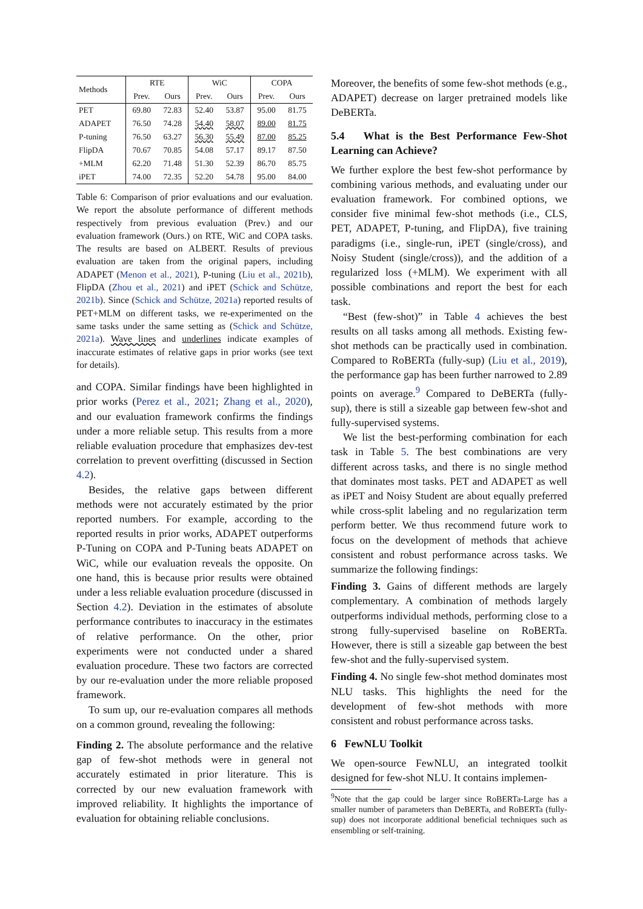| Methods | RTE | | WiC | | COPA | |
| --- | --- | --- | --- | --- | --- | --- |
| | Prev. | Ours | Prev. | Ours | Prev. | Ours |
| PET | 69.80 | 72.83 | 52.40 | 53.87 | 95.00 | 81.75 |
| ADAPET | 76.50 | 74.28 | 54.40 | 58.07 | 89.00 | 81.75 |
| P-tuning | 76.50 | 63.27 | 56.30 | 55.49 | 87.00 | 85.25 |
| FlipDA | 70.67 | 70.85 | 54.08 | 57.17 | 89.17 | 87.50 |
| +MLM | 62.20 | 71.48 | 51.30 | 52.39 | 86.70 | 85.75 |
| iPET | 74.00 | 72.35 | 52.20 | 54.78 | 95.00 | 84.00 |
Table 6: Comparison of prior evaluations and our evaluation. We report the absolute performance of different methods respectively from previous evaluation (Prev.) and our evaluation framework (Ours.) on RTE, WiC and COPA tasks. The results are based on ALBERT. Results of previous evaluation are taken from the original papers, including ADAPET (Menon et al., 2021), P-tuning (Liu et al., 2021b), FlipDA (Zhou et al., 2021) and iPET (Schick and Schütze, 2021b). Since (Schick and Schütze, 2021a) reported results of PET+MLM on different tasks, we re-experimented on the same tasks under the same setting as (Schick and Schütze, 2021a). Wave lines and underlines indicate examples of inaccurate estimates of relative gaps in prior works (see text for details).
and COPA. Similar findings have been highlighted in prior works (Perez et al., 2021; Zhang et al., 2020), and our evaluation framework confirms the findings under a more reliable setup. This results from a more reliable evaluation procedure that emphasizes dev-test correlation to prevent overfitting (discussed in Section 4.2).
Besides, the relative gaps between different methods were not accurately estimated by the prior reported numbers. For example, according to the reported results in prior works, ADAPET outperforms P-Tuning on COPA and P-Tuning beats ADAPET on WiC, while our evaluation reveals the opposite. On one hand, this is because prior results were obtained under a less reliable evaluation procedure (discussed in Section 4.2). Deviation in the estimates of absolute performance contributes to inaccuracy in the estimates of relative performance. On the other, prior experiments were not conducted under a shared evaluation procedure. These two factors are corrected by our re-evaluation under the more reliable proposed framework.
To sum up, our re-evaluation compares all methods on a common ground, revealing the following:
Finding 2. The absolute performance and the relative gap of few-shot methods were in general not accurately estimated in prior literature. This is corrected by our new evaluation framework with improved reliability. It highlights the importance of evaluation for obtaining reliable conclusions.
Moreover, the benefits of some few-shot methods (e.g., ADAPET) decrease on larger pretrained models like DeBERTa.
5.4 What is the Best Performance Few-Shot Learning can Achieve?
We further explore the best few-shot performance by combining various methods, and evaluating under our evaluation framework. For combined options, we consider five minimal few-shot methods (i.e., CLS, PET, ADAPET, P-tuning, and FlipDA), five training paradigms (i.e., single-run, iPET (single/cross), and Noisy Student (single/cross)), and the addition of a regularized loss (+MLM). We experiment with all possible combinations and report the best for each task.
“Best (few-shot)” in Table 4 achieves the best results on all tasks among all methods. Existing few-shot methods can be practically used in combination. Compared to RoBERTa (fully-sup) (Liu et al., 2019), the performance gap has been further narrowed to 2.89 points on average.<sup>9</sup> Compared to DeBERTa (fully-sup), there is still a sizeable gap between few-shot and fully-supervised systems.
We list the best-performing combination for each task in Table 5. The best combinations are very different across tasks, and there is no single method that dominates most tasks. PET and ADAPET as well as iPET and Noisy Student are about equally preferred while cross-split labeling and no regularization term perform better. We thus recommend future work to focus on the development of methods that achieve consistent and robust performance across tasks. We summarize the following findings:
Finding 3. Gains of different methods are largely complementary. A combination of methods largely outperforms individual methods, performing close to a strong fully-supervised baseline on RoBERTa. However, there is still a sizeable gap between the best few-shot and the fully-supervised system.
Finding 4. No single few-shot method dominates most NLU tasks. This highlights the need for the development of few-shot methods with more consistent and robust performance across tasks.
6 FewNLU Toolkit
We open-source FewNLU, an integrated toolkit designed for few-shot NLU. It contains implemen-
<sup>9</sup> Note that the gap could be larger since RoBERTa-Large has a smaller number of parameters than DeBERTa, and RoBERTa (fully-sup) does not incorporate additional beneficial techniques such as ensembling or self-training.